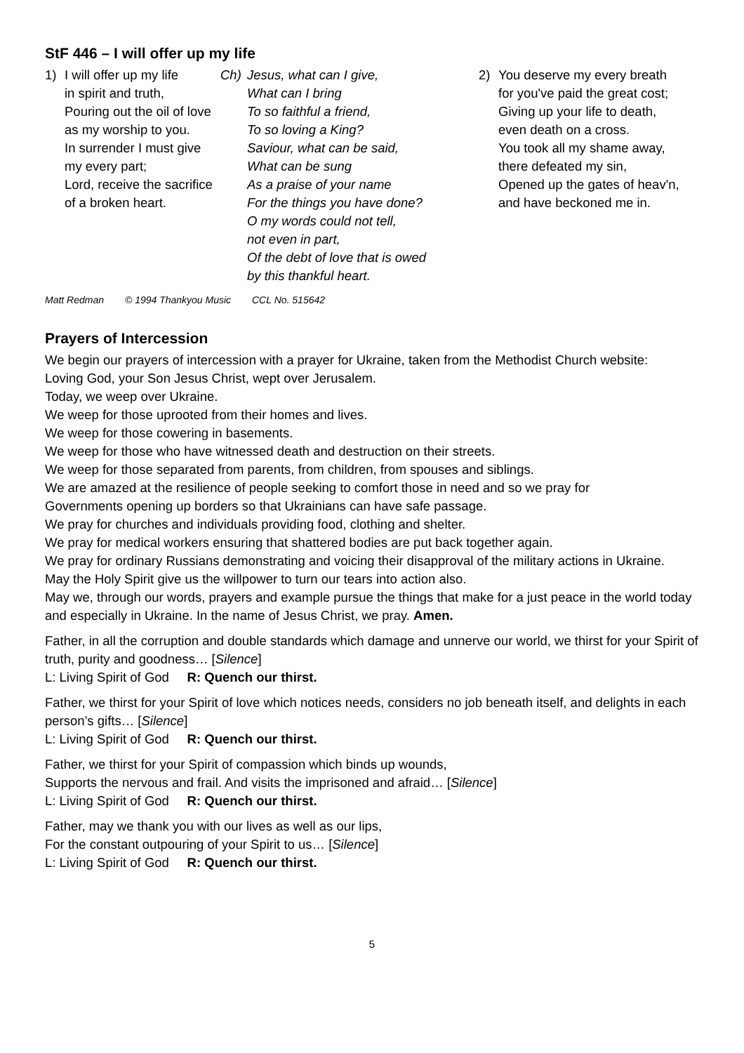StF 446 – I will offer up my life
1) I will offer up my life
in spirit and truth,
Pouring out the oil of love
as my worship to you.
In surrender I must give
my every part;
Lord, receive the sacrifice
of a broken heart.
Ch) Jesus, what can I give,
What can I bring
To so faithful a friend,
To so loving a King?
Saviour, what can be said,
What can be sung
As a praise of your name
For the things you have done?
O my words could not tell,
not even in part,
Of the debt of love that is owed
by this thankful heart.
2) You deserve my every breath
for you've paid the great cost;
Giving up your life to death,
even death on a cross.
You took all my shame away,
there defeated my sin,
Opened up the gates of heav'n,
and have beckoned me in.
Matt Redman © 1994 Thankyou Music CCL No. 515642
Prayers of Intercession
We begin our prayers of intercession with a prayer for Ukraine, taken from the Methodist Church website:
Loving God, your Son Jesus Christ, wept over Jerusalem.
Today, we weep over Ukraine.
We weep for those uprooted from their homes and lives.
We weep for those cowering in basements.
We weep for those who have witnessed death and destruction on their streets.
We weep for those separated from parents, from children, from spouses and siblings.
We are amazed at the resilience of people seeking to comfort those in need and so we pray for
Governments opening up borders so that Ukrainians can have safe passage.
We pray for churches and individuals providing food, clothing and shelter.
We pray for medical workers ensuring that shattered bodies are put back together again.
We pray for ordinary Russians demonstrating and voicing their disapproval of the military actions in Ukraine.
May the Holy Spirit give us the willpower to turn our tears into action also.
May we, through our words, prayers and example pursue the things that make for a just peace in the world today and especially in Ukraine. In the name of Jesus Christ, we pray. Amen.
Father, in all the corruption and double standards which damage and unnerve our world, we thirst for your Spirit of truth, purity and goodness… [Silence]
L: Living Spirit of God R: Quench our thirst.
Father, we thirst for your Spirit of love which notices needs, considers no job beneath itself, and delights in each person’s gifts… [Silence]
L: Living Spirit of God R: Quench our thirst.
Father, we thirst for your Spirit of compassion which binds up wounds,
Supports the nervous and frail. And visits the imprisoned and afraid… [Silence]
L: Living Spirit of God R: Quench our thirst.
Father, may we thank you with our lives as well as our lips,
For the constant outpouring of your Spirit to us… [Silence]
L: Living Spirit of God R: Quench our thirst.
5